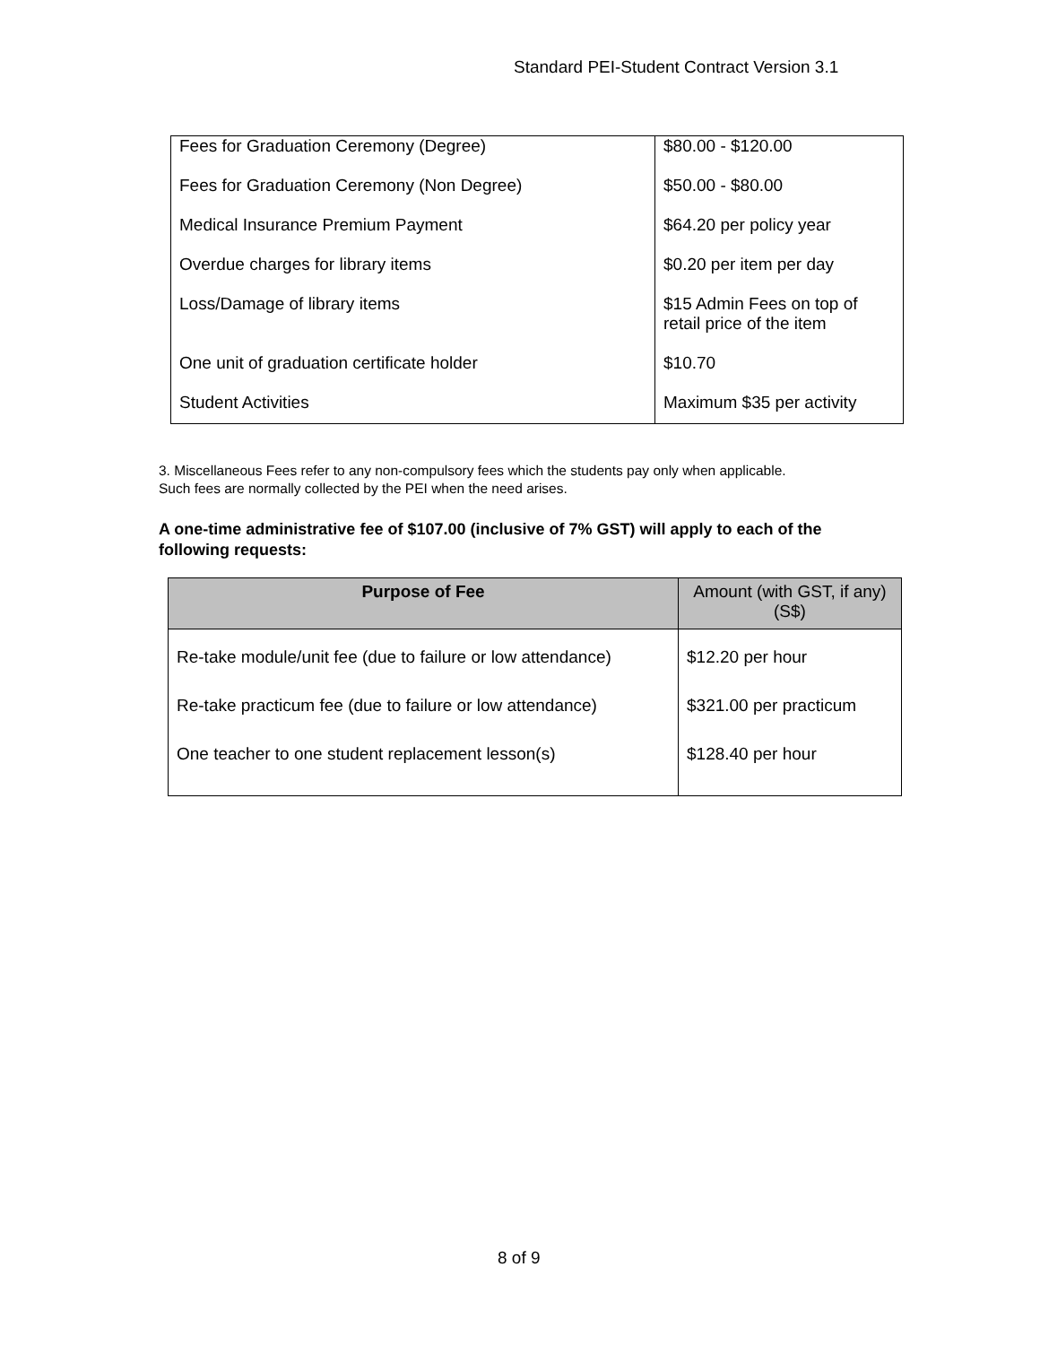Standard PEI-Student Contract Version 3.1
| Fees for Graduation Ceremony (Degree) | $80.00 - $120.00 |
| Fees for Graduation Ceremony (Non Degree) | $50.00 - $80.00 |
| Medical Insurance Premium Payment | $64.20 per policy year |
| Overdue charges for library items | $0.20 per item per day |
| Loss/Damage of library items | $15 Admin Fees on top of retail price of the item |
| One unit of graduation certificate holder | $10.70 |
| Student Activities | Maximum $35 per activity |
3. Miscellaneous Fees refer to any non-compulsory fees which the students pay only when applicable.
Such fees are normally collected by the PEI when the need arises.
A one-time administrative fee of $107.00 (inclusive of 7% GST) will apply to each of the following requests:
| Purpose of Fee | Amount (with GST, if any) (S$) |
| --- | --- |
| Re-take module/unit fee (due to failure or low attendance) | $12.20 per hour |
| Re-take practicum fee (due to failure or low attendance) | $321.00 per practicum |
| One teacher to one student replacement lesson(s) | $128.40 per hour |
8 of 9